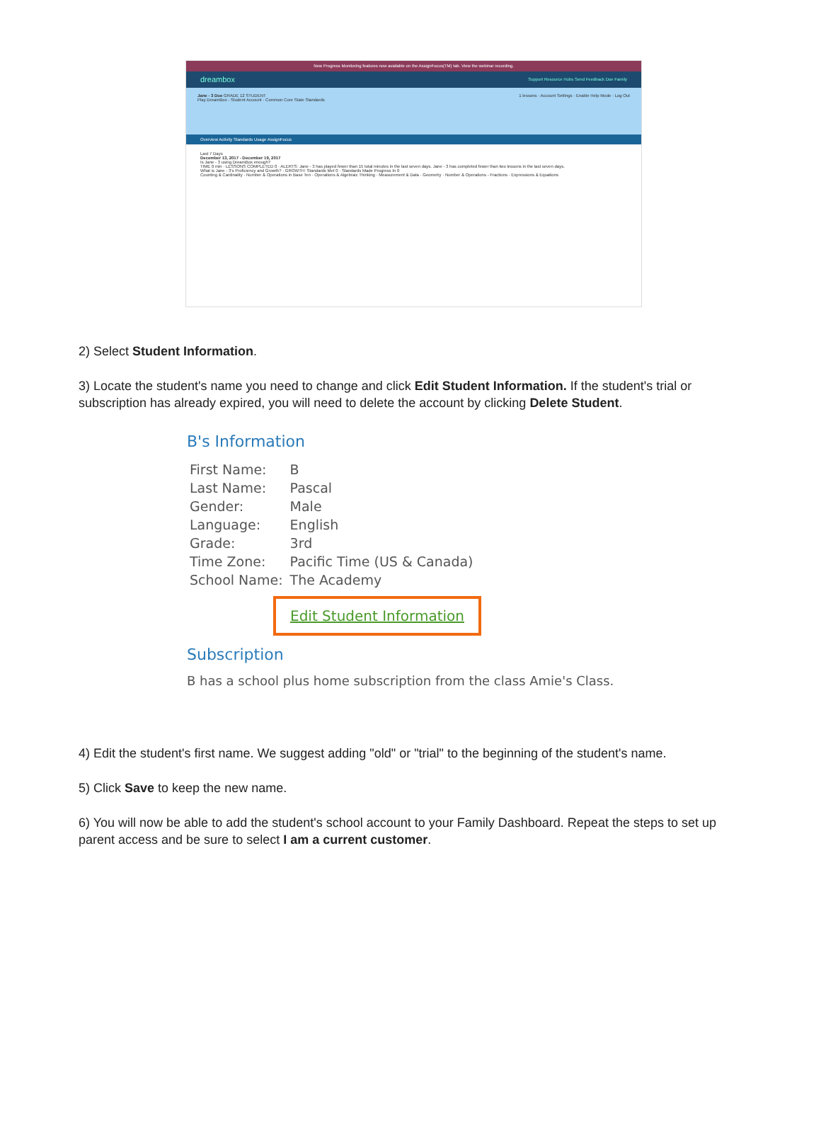New Progress Monitoring features now available on the AssignFocus(TM) tab. View the webinar recording.
dreambox Support Resource Hubs Send Feedback Doe Family
Jane - 3 Doe GRADE 12 STUDENT 1 lessons · Account Settings · Enable Help Mode · Log Out
Play DreamBox - Student Account · Common Core State Standards
Overview Activity Standards Usage AssignFocus
Last 7 Days
December 13, 2017 - December 19, 2017
Is Jane - 3 using DreamBox enough?
TIME 0 min · LESSONS COMPLETED 0 · ALERTS: Jane - 3 has played fewer than 15 total minutes in the last seven days. Jane - 3 has completed fewer than two lessons in the last seven days.
What is Jane - 3's Proficiency and Growth? · GROWTH: Standards Met 0 · Standards Made Progress In 0
Counting & Cardinality · Number & Operations in Base Ten · Operations & Algebraic Thinking · Measurement & Data · Geometry · Number & Operations - Fractions · Expressions & Equations
2) Select Student Information.
3) Locate the student's name you need to change and click Edit Student Information. If the student's trial or subscription has already expired, you will need to delete the account by clicking Delete Student.
B's Information
| First Name: | B |
| Last Name: | Pascal |
| Gender: | Male |
| Language: | English |
| Grade: | 3rd |
| Time Zone: | Pacific Time (US & Canada) |
| School Name: | The Academy |
Edit Student Information
Subscription
B has a school plus home subscription from the class Amie's Class.
4) Edit the student's first name. We suggest adding "old" or "trial" to the beginning of the student's name.
5) Click Save to keep the new name.
6) You will now be able to add the student's school account to your Family Dashboard. Repeat the steps to set up parent access and be sure to select I am a current customer.